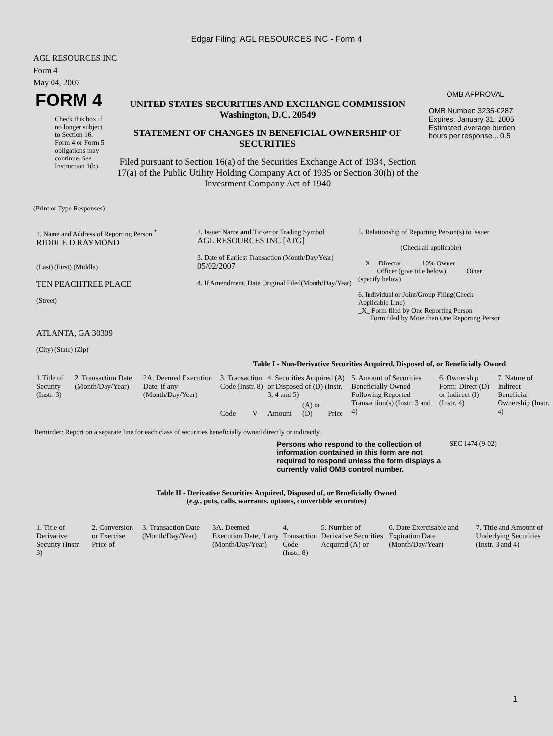Edgar Filing: AGL RESOURCES INC - Form 4
AGL RESOURCES INC
Form 4
May 04, 2007
| FORM 4 Check this box if no longer subject to Section 16. Form 4 or Form 5 obligations may continue. See Instruction 1(b). | UNITED STATES SECURITIES AND EXCHANGE COMMISSION Washington, D.C. 20549 STATEMENT OF CHANGES IN BENEFICIAL OWNERSHIP OF SECURITIES Filed pursuant to Section 16(a) of the Securities Exchange Act of 1934, Section 17(a) of the Public Utility Holding Company Act of 1935 or Section 30(h) of the Investment Company Act of 1940 | OMB APPROVAL OMB Number: 3235-0287 Expires: January 31, 2005 Estimated average burden hours per response... 0.5 |
(Print or Type Responses)
| 1. Name and Address of Reporting Person <sup>*</sup> RIDDLE D RAYMOND (Last) (First) (Middle) TEN PEACHTREE PLACE (Street) ATLANTA, GA 30309 (City) (State) (Zip) | 2. Issuer Name and Ticker or Trading Symbol AGL RESOURCES INC [ATG] 3. Date of Earliest Transaction (Month/Day/Year) 05/02/2007 4. If Amendment, Date Original Filed(Month/Day/Year) | 5. Relationship of Reporting Person(s) to Issuer (Check all applicable) __X__ Director _____ 10% Owner _____ Officer (give title below) _____ Other (specify below) 6. Individual or Joint/Group Filing(Check Applicable Line) _X_ Form filed by One Reporting Person ___ Form filed by More than One Reporting Person |
Table I - Non-Derivative Securities Acquired, Disposed of, or Beneficially Owned
| 1.Title of Security (Instr. 3) | 2. Transaction Date (Month/Day/Year) | 2A. Deemed Execution Date, if any (Month/Day/Year) | 3. Transaction Code (Instr. 8) | | 4. Securities Acquired (A) or Disposed of (D) (Instr. 3, 4 and 5) | | | 5. Amount of Securities Beneficially Owned Following Reported Transaction(s) (Instr. 3 and 4) | 6. Ownership Form: Direct (D) or Indirect (I) (Instr. 4) | 7. Nature of Indirect Beneficial Ownership (Instr. 4) |
| --- | --- | --- | --- | --- | --- | --- | --- | --- | --- | --- |
| | | | Code | V | Amount | (A) or (D) | Price | | | |
Reminder: Report on a separate line for each class of securities beneficially owned directly or indirectly.
| Persons who respond to the collection of information contained in this form are not required to respond unless the form displays a currently valid OMB control number. | SEC 1474 (9-02) |
Table II - Derivative Securities Acquired, Disposed of, or Beneficially Owned
(e.g., puts, calls, warrants, options, convertible securities)
| 1. Title of Derivative Security (Instr. 3) | 2. Conversion or Exercise Price of | 3. Transaction Date (Month/Day/Year) | 3A. Deemed Execution Date, if any (Month/Day/Year) | 4. Transaction Code (Instr. 8) | 5. Number of Derivative Securities Acquired (A) or | 6. Date Exercisable and Expiration Date (Month/Day/Year) | 7. Title and Amount of Underlying Securities (Instr. 3 and 4) |
| --- | --- | --- | --- | --- | --- | --- | --- |
1